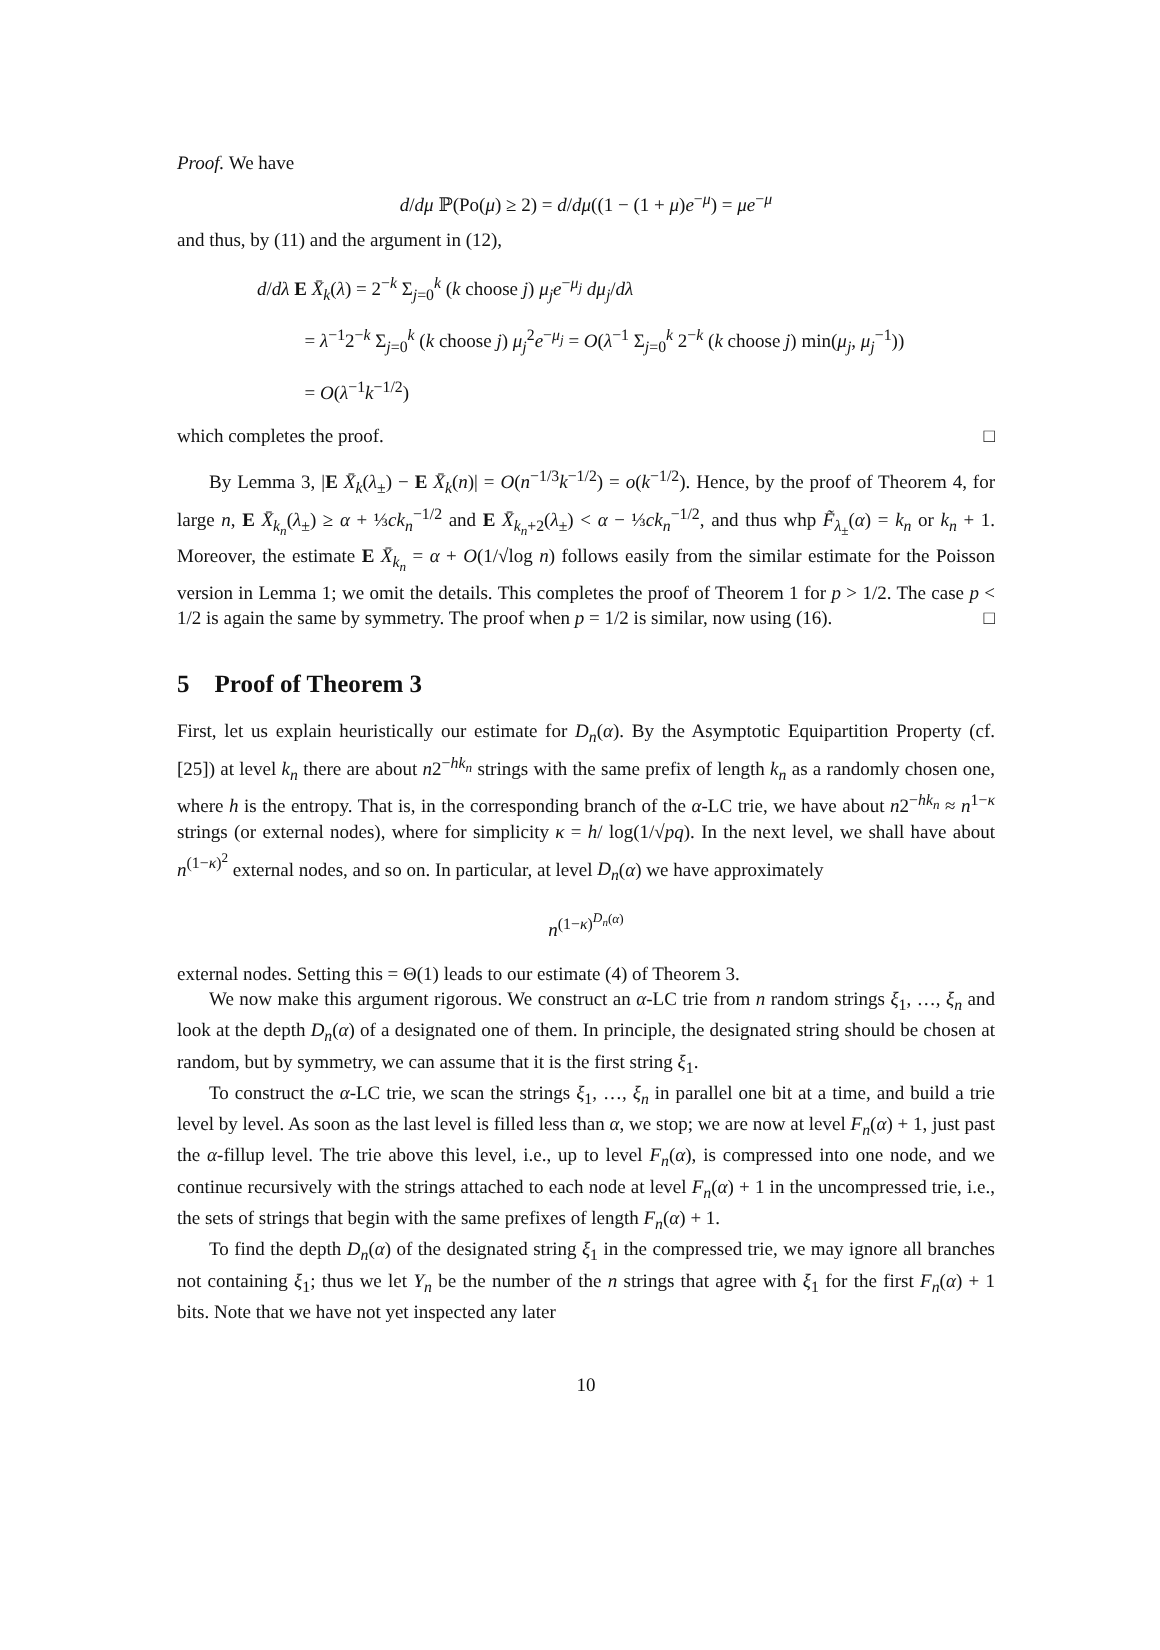Proof. We have
d/dμ ℙ(Po(μ) ≥ 2) = d/dμ((1 − (1 + μ)e<sup>−μ</sup>) = μe<sup>−μ</sup>
and thus, by (11) and the argument in (12),
d/dλ E X̄<sub>k</sub>(λ) = 2<sup>−k</sup> Σ<sub>j=0</sub><sup>k</sup> (k choose j) μ<sub>j</sub>e<sup>−μ<sub>j</sub></sup> dμ<sub>j</sub>/dλ
= λ<sup>−1</sup>2<sup>−k</sup> Σ<sub>j=0</sub><sup>k</sup> (k choose j) μ<sub>j</sub><sup>2</sup>e<sup>−μ<sub>j</sub></sup> = O(λ<sup>−1</sup> Σ<sub>j=0</sub><sup>k</sup> 2<sup>−k</sup> (k choose j) min(μ<sub>j</sub>, μ<sub>j</sub><sup>−1</sup>))
= O(λ<sup>−1</sup>k<sup>−1/2</sup>)
which completes the proof. □
By Lemma 3, |E X̄<sub>k</sub>(λ<sub>±</sub>) − E X̄<sub>k</sub>(n)| = O(n<sup>−1/3</sup>k<sup>−1/2</sup>) = o(k<sup>−1/2</sup>). Hence, by the proof of Theorem 4, for large n, E X̄<sub>k<sub>n</sub></sub>(λ<sub>±</sub>) ≥ α + ⅓ck<sub>n</sub><sup>−1/2</sup> and E X̄<sub>k<sub>n</sub>+2</sub>(λ<sub>±</sub>) < α − ⅓ck<sub>n</sub><sup>−1/2</sup>, and thus whp F̃<sub>λ<sub>±</sub></sub>(α) = k<sub>n</sub> or k<sub>n</sub> + 1. Moreover, the estimate E X̄<sub>k<sub>n</sub></sub> = α + O(1/√log n) follows easily from the similar estimate for the Poisson version in Lemma 1; we omit the details. This completes the proof of Theorem 1 for p > 1/2. The case p < 1/2 is again the same by symmetry. The proof when p = 1/2 is similar, now using (16). □
5 Proof of Theorem 3
First, let us explain heuristically our estimate for D<sub>n</sub>(α). By the Asymptotic Equipartition Property (cf. [25]) at level k<sub>n</sub> there are about n2<sup>−hk<sub>n</sub></sup> strings with the same prefix of length k<sub>n</sub> as a randomly chosen one, where h is the entropy. That is, in the corresponding branch of the α-LC trie, we have about n2<sup>−hk<sub>n</sub></sup> ≈ n<sup>1−κ</sup> strings (or external nodes), where for simplicity κ = h/ log(1/√pq). In the next level, we shall have about n<sup>(1−κ)<sup>2</sup></sup> external nodes, and so on. In particular, at level D<sub>n</sub>(α) we have approximately
n<sup>(1−κ)<sup>D<sub>n</sub>(α)</sup></sup>
external nodes. Setting this = Θ(1) leads to our estimate (4) of Theorem 3.
We now make this argument rigorous. We construct an α-LC trie from n random strings ξ<sub>1</sub>, …, ξ<sub>n</sub> and look at the depth D<sub>n</sub>(α) of a designated one of them. In principle, the designated string should be chosen at random, but by symmetry, we can assume that it is the first string ξ<sub>1</sub>.
To construct the α-LC trie, we scan the strings ξ<sub>1</sub>, …, ξ<sub>n</sub> in parallel one bit at a time, and build a trie level by level. As soon as the last level is filled less than α, we stop; we are now at level F<sub>n</sub>(α) + 1, just past the α-fillup level. The trie above this level, i.e., up to level F<sub>n</sub>(α), is compressed into one node, and we continue recursively with the strings attached to each node at level F<sub>n</sub>(α) + 1 in the uncompressed trie, i.e., the sets of strings that begin with the same prefixes of length F<sub>n</sub>(α) + 1.
To find the depth D<sub>n</sub>(α) of the designated string ξ<sub>1</sub> in the compressed trie, we may ignore all branches not containing ξ<sub>1</sub>; thus we let Y<sub>n</sub> be the number of the n strings that agree with ξ<sub>1</sub> for the first F<sub>n</sub>(α) + 1 bits. Note that we have not yet inspected any later
10